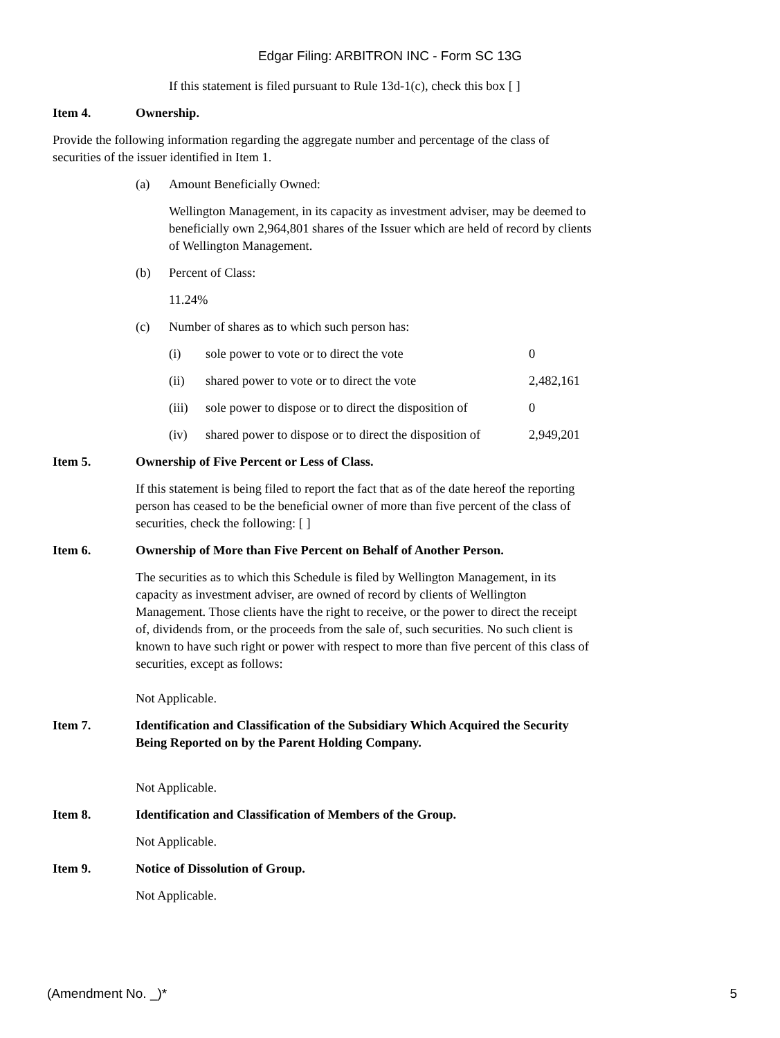Edgar Filing: ARBITRON INC - Form SC 13G
If this statement is filed pursuant to Rule 13d-1(c), check this box [ ]
Item 4. Ownership.
Provide the following information regarding the aggregate number and percentage of the class of securities of the issuer identified in Item 1.
(a) Amount Beneficially Owned:
Wellington Management, in its capacity as investment adviser, may be deemed to beneficially own 2,964,801 shares of the Issuer which are held of record by clients of Wellington Management.
(b) Percent of Class:
11.24%
(c) Number of shares as to which such person has:
(i) sole power to vote or to direct the vote 0
(ii) shared power to vote or to direct the vote 2,482,161
(iii) sole power to dispose or to direct the disposition of 0
(iv) shared power to dispose or to direct the disposition of 2,949,201
Item 5. Ownership of Five Percent or Less of Class.
If this statement is being filed to report the fact that as of the date hereof the reporting person has ceased to be the beneficial owner of more than five percent of the class of securities, check the following: [ ]
Item 6. Ownership of More than Five Percent on Behalf of Another Person.
The securities as to which this Schedule is filed by Wellington Management, in its capacity as investment adviser, are owned of record by clients of Wellington Management. Those clients have the right to receive, or the power to direct the receipt of, dividends from, or the proceeds from the sale of, such securities. No such client is known to have such right or power with respect to more than five percent of this class of securities, except as follows:
Not Applicable.
Item 7. Identification and Classification of the Subsidiary Which Acquired the Security Being Reported on by the Parent Holding Company.
Not Applicable.
Item 8. Identification and Classification of Members of the Group.
Not Applicable.
Item 9. Notice of Dissolution of Group.
Not Applicable.
(Amendment No. _)* 5